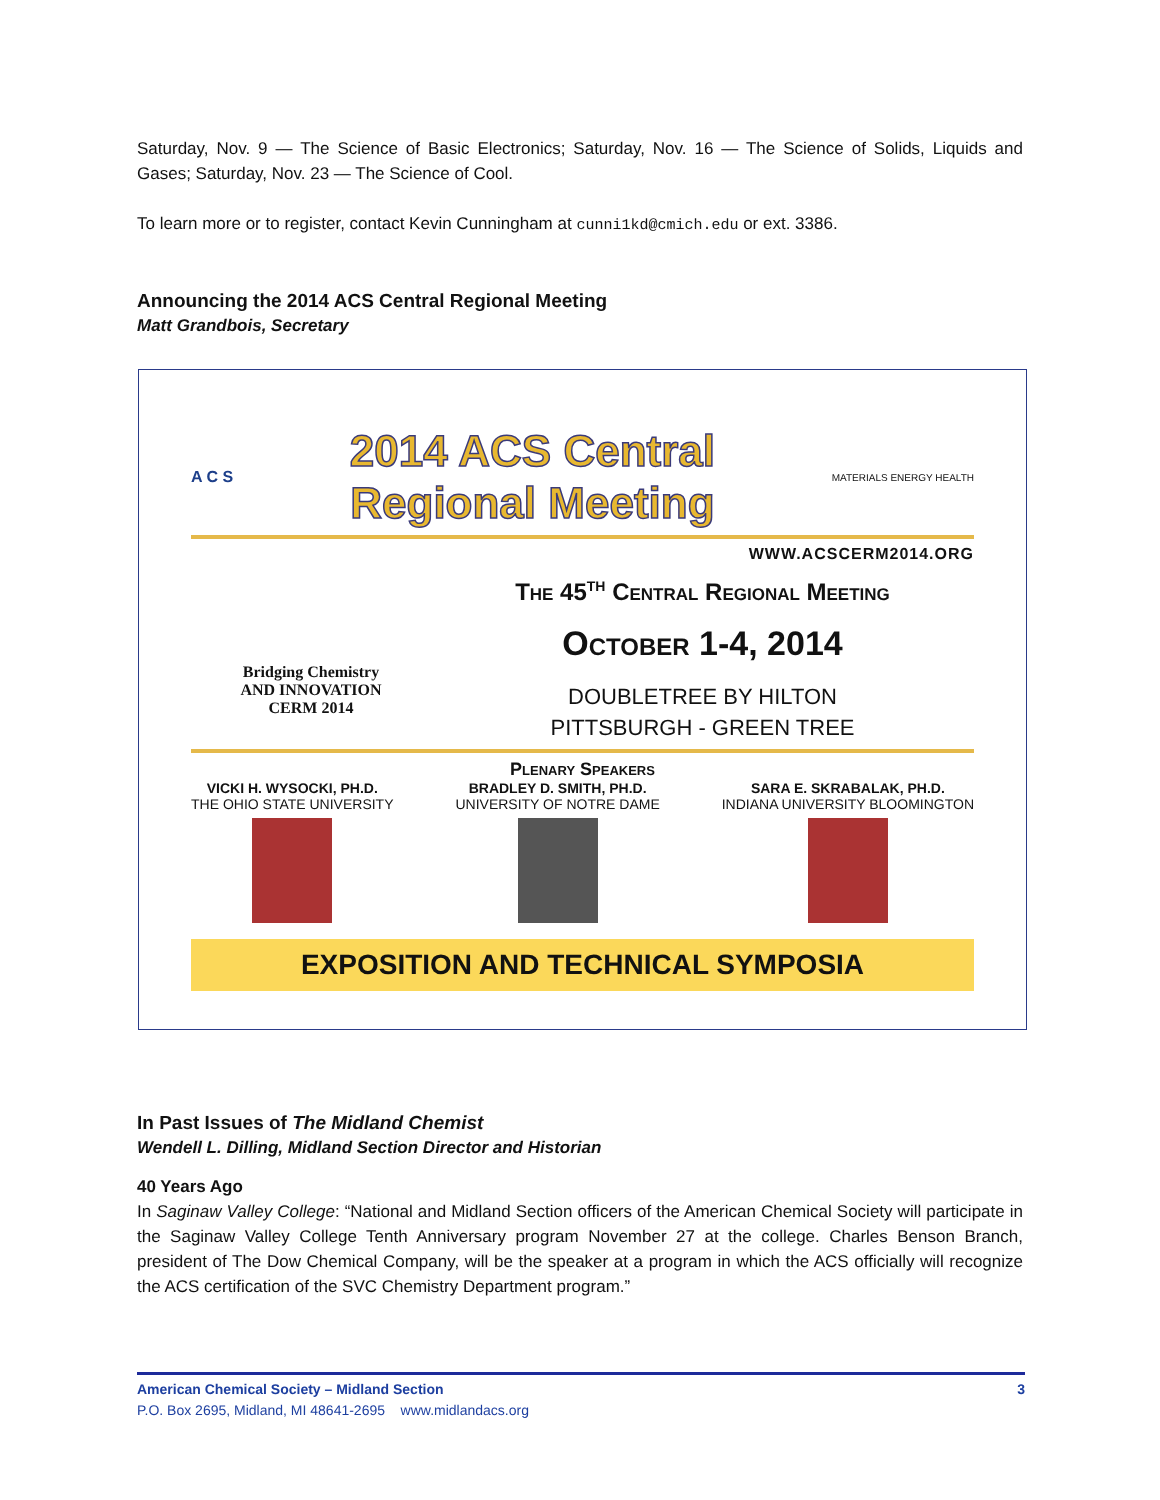Saturday, Nov. 9 — The Science of Basic Electronics; Saturday, Nov. 16 — The Science of Solids, Liquids and Gases; Saturday, Nov. 23 — The Science of Cool.
To learn more or to register, contact Kevin Cunningham at cunni1kd@cmich.edu or ext. 3386.
Announcing the 2014 ACS Central Regional Meeting
Matt Grandbois, Secretary
A C S
2014 ACS Central
Regional Meeting
MATERIALS ENERGY HEALTH
WWW.ACSCERM2014.ORG
Bridging Chemistry
AND INNOVATION
CERM 2014
The 45<sup>th</sup> Central Regional Meeting
October 1-4, 2014
DOUBLETREE BY HILTON
PITTSBURGH - GREEN TREE
Plenary Speakers
VICKI H. WYSOCKI, PH.D.
THE OHIO STATE UNIVERSITY
BRADLEY D. SMITH, PH.D.
UNIVERSITY OF NOTRE DAME
SARA E. SKRABALAK, PH.D.
INDIANA UNIVERSITY BLOOMINGTON
EXPOSITION AND TECHNICAL SYMPOSIA
In Past Issues of The Midland Chemist
Wendell L. Dilling, Midland Section Director and Historian
40 Years Ago
In Saginaw Valley College: “National and Midland Section officers of the American Chemical Society will participate in the Saginaw Valley College Tenth Anniversary program November 27 at the college. Charles Benson Branch, president of The Dow Chemical Company, will be the speaker at a program in which the ACS officially will recognize the ACS certification of the SVC Chemistry Department program.”
American Chemical Society – Midland Section 3
P.O. Box 2695, Midland, MI 48641-2695 www.midlandacs.org